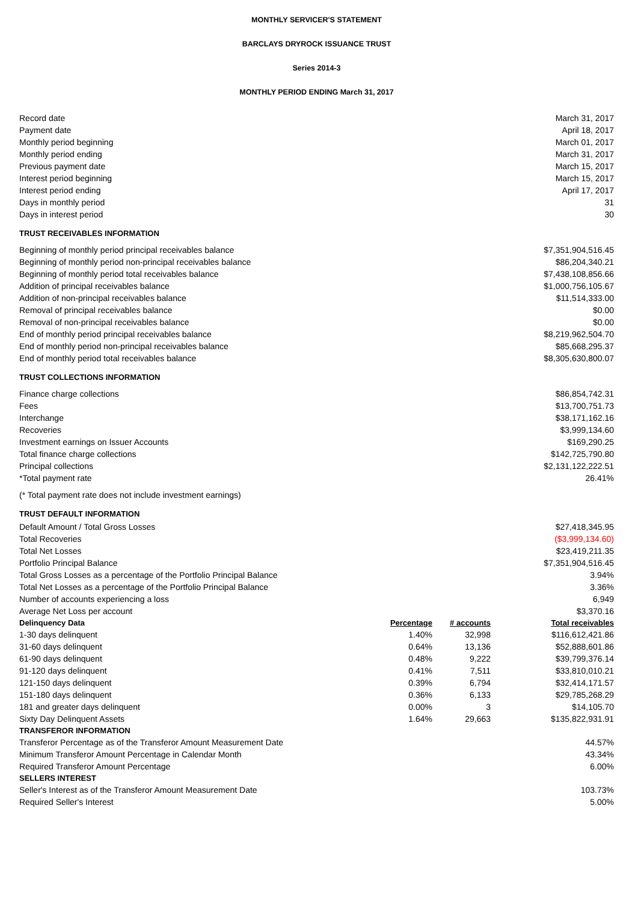MONTHLY SERVICER'S STATEMENT
BARCLAYS DRYROCK ISSUANCE TRUST
Series 2014-3
MONTHLY PERIOD ENDING March 31, 2017
| Record date | | | March 31, 2017 |
| Payment date | | | April 18, 2017 |
| Monthly period beginning | | | March 01, 2017 |
| Monthly period ending | | | March 31, 2017 |
| Previous payment date | | | March 15, 2017 |
| Interest period beginning | | | March 15, 2017 |
| Interest period ending | | | April 17, 2017 |
| Days in monthly period | | | 31 |
| Days in interest period | | | 30 |
| TRUST RECEIVABLES INFORMATION | | | |
| Beginning of monthly period principal receivables balance | | | $7,351,904,516.45 |
| Beginning of monthly period non-principal receivables balance | | | $86,204,340.21 |
| Beginning of monthly period total receivables balance | | | $7,438,108,856.66 |
| Addition of principal receivables balance | | | $1,000,756,105.67 |
| Addition of non-principal receivables balance | | | $11,514,333.00 |
| Removal of principal receivables balance | | | $0.00 |
| Removal of non-principal receivables balance | | | $0.00 |
| End of monthly period principal receivables balance | | | $8,219,962,504.70 |
| End of monthly period non-principal receivables balance | | | $85,668,295.37 |
| End of monthly period total receivables balance | | | $8,305,630,800.07 |
| TRUST COLLECTIONS INFORMATION | | | |
| Finance charge collections | | | $86,854,742.31 |
| Fees | | | $13,700,751.73 |
| Interchange | | | $38,171,162.16 |
| Recoveries | | | $3,999,134.60 |
| Investment earnings on Issuer Accounts | | | $169,290.25 |
| Total finance charge collections | | | $142,725,790.80 |
| Principal collections | | | $2,131,122,222.51 |
| *Total payment rate | | | 26.41% |
| (* Total payment rate does not include investment earnings) | | | |
| TRUST DEFAULT INFORMATION | | | |
| Default Amount / Total Gross Losses | | | $27,418,345.95 |
| Total Recoveries | | | ($3,999,134.60) |
| Total Net Losses | | | $23,419,211.35 |
| Portfolio Principal Balance | | | $7,351,904,516.45 |
| Total Gross Losses as a percentage of the Portfolio Principal Balance | | | 3.94% |
| Total Net Losses as a percentage of the Portfolio Principal Balance | | | 3.36% |
| Number of accounts experiencing a loss | | | 6,949 |
| Average Net Loss per account | | | $3,370.16 |
| Delinquency Data | Percentage | # accounts | Total receivables |
| 1-30 days delinquent | 1.40% | 32,998 | $116,612,421.86 |
| 31-60 days delinquent | 0.64% | 13,136 | $52,888,601.86 |
| 61-90 days delinquent | 0.48% | 9,222 | $39,799,376.14 |
| 91-120 days delinquent | 0.41% | 7,511 | $33,810,010.21 |
| 121-150 days delinquent | 0.39% | 6,794 | $32,414,171.57 |
| 151-180 days delinquent | 0.36% | 6,133 | $29,785,268.29 |
| 181 and greater days delinquent | 0.00% | 3 | $14,105.70 |
| Sixty Day Delinquent Assets | 1.64% | 29,663 | $135,822,931.91 |
| TRANSFEROR INFORMATION | | | |
| Transferor Percentage as of the Transferor Amount Measurement Date | | | 44.57% |
| Minimum Transferor Amount Percentage in Calendar Month | | | 43.34% |
| Required Transferor Amount Percentage | | | 6.00% |
| SELLERS INTEREST | | | |
| Seller's Interest as of the Transferor Amount Measurement Date | | | 103.73% |
| Required Seller's Interest | | | 5.00% |